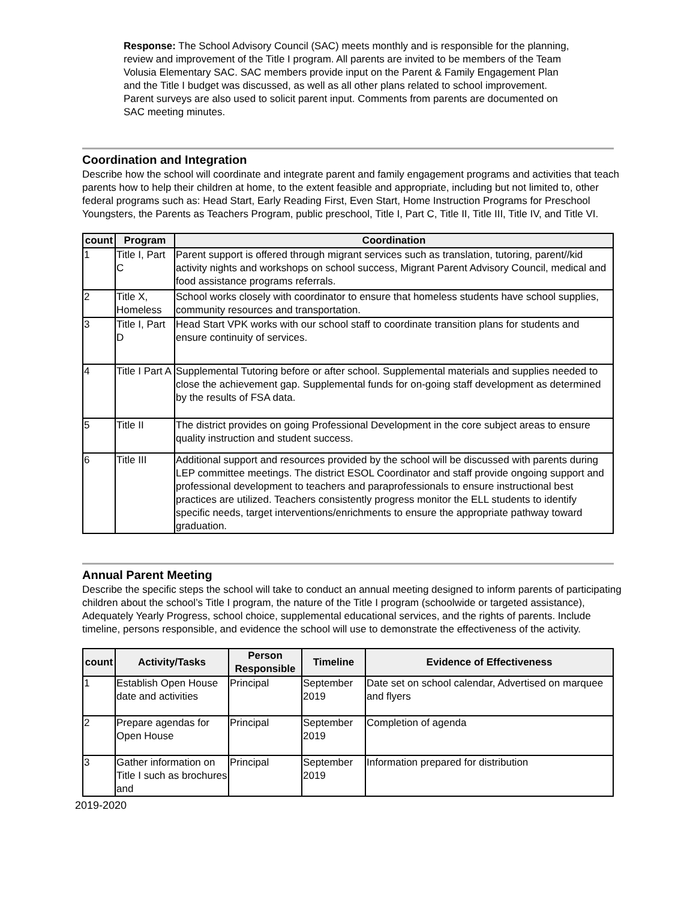Response: The School Advisory Council (SAC) meets monthly and is responsible for the planning, review and improvement of the Title I program. All parents are invited to be members of the Team Volusia Elementary SAC. SAC members provide input on the Parent & Family Engagement Plan and the Title I budget was discussed, as well as all other plans related to school improvement. Parent surveys are also used to solicit parent input. Comments from parents are documented on SAC meeting minutes.
Coordination and Integration
Describe how the school will coordinate and integrate parent and family engagement programs and activities that teach parents how to help their children at home, to the extent feasible and appropriate, including but not limited to, other federal programs such as: Head Start, Early Reading First, Even Start, Home Instruction Programs for Preschool Youngsters, the Parents as Teachers Program, public preschool, Title I, Part C, Title II, Title III, Title IV, and Title VI.
| count | Program | Coordination |
| --- | --- | --- |
| 1 | Title I, Part C | Parent support is offered through migrant services such as translation, tutoring, parent//kid activity nights and workshops on school success, Migrant Parent Advisory Council, medical and food assistance programs referrals. |
| 2 | Title X, Homeless | School works closely with coordinator to ensure that homeless students have school supplies, community resources and transportation. |
| 3 | Title I, Part D | Head Start VPK works with our school staff to coordinate transition plans for students and ensure continuity of services. |
| 4 | Title I Part A | Supplemental Tutoring before or after school. Supplemental materials and supplies needed to close the achievement gap. Supplemental funds for on-going staff development as determined by the results of FSA data. |
| 5 | Title II | The district provides on going Professional Development in the core subject areas to ensure quality instruction and student success. |
| 6 | Title III | Additional support and resources provided by the school will be discussed with parents during LEP committee meetings. The district ESOL Coordinator and staff provide ongoing support and professional development to teachers and paraprofessionals to ensure instructional best practices are utilized. Teachers consistently progress monitor the ELL students to identify specific needs, target interventions/enrichments to ensure the appropriate pathway toward graduation. |
Annual Parent Meeting
Describe the specific steps the school will take to conduct an annual meeting designed to inform parents of participating children about the school’s Title I program, the nature of the Title I program (schoolwide or targeted assistance), Adequately Yearly Progress, school choice, supplemental educational services, and the rights of parents. Include timeline, persons responsible, and evidence the school will use to demonstrate the effectiveness of the activity.
| count | Activity/Tasks | Person Responsible | Timeline | Evidence of Effectiveness |
| --- | --- | --- | --- | --- |
| 1 | Establish Open House date and activities | Principal | September 2019 | Date set on school calendar, Advertised on marquee and flyers |
| 2 | Prepare agendas for Open House | Principal | September 2019 | Completion of agenda |
| 3 | Gather information on Title I such as brochures and | Principal | September 2019 | Information prepared for distribution |
2019-2020